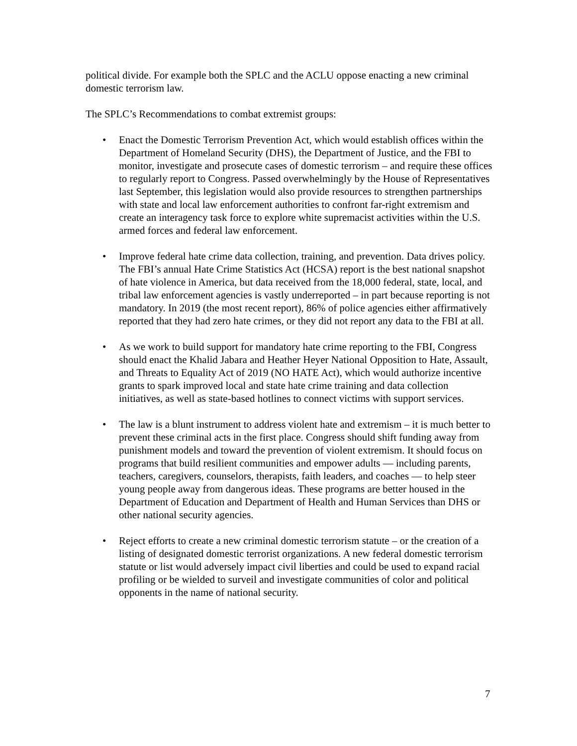political divide. For example both the SPLC and the ACLU oppose enacting a new criminal domestic terrorism law.
The SPLC’s Recommendations to combat extremist groups:
• Enact the Domestic Terrorism Prevention Act, which would establish offices within the Department of Homeland Security (DHS), the Department of Justice, and the FBI to monitor, investigate and prosecute cases of domestic terrorism – and require these offices to regularly report to Congress. Passed overwhelmingly by the House of Representatives last September, this legislation would also provide resources to strengthen partnerships with state and local law enforcement authorities to confront far-right extremism and create an interagency task force to explore white supremacist activities within the U.S. armed forces and federal law enforcement.
• Improve federal hate crime data collection, training, and prevention. Data drives policy. The FBI’s annual Hate Crime Statistics Act (HCSA) report is the best national snapshot of hate violence in America, but data received from the 18,000 federal, state, local, and tribal law enforcement agencies is vastly underreported – in part because reporting is not mandatory. In 2019 (the most recent report), 86% of police agencies either affirmatively reported that they had zero hate crimes, or they did not report any data to the FBI at all.
• As we work to build support for mandatory hate crime reporting to the FBI, Congress should enact the Khalid Jabara and Heather Heyer National Opposition to Hate, Assault, and Threats to Equality Act of 2019 (NO HATE Act), which would authorize incentive grants to spark improved local and state hate crime training and data collection initiatives, as well as state-based hotlines to connect victims with support services.
• The law is a blunt instrument to address violent hate and extremism – it is much better to prevent these criminal acts in the first place. Congress should shift funding away from punishment models and toward the prevention of violent extremism. It should focus on programs that build resilient communities and empower adults — including parents, teachers, caregivers, counselors, therapists, faith leaders, and coaches — to help steer young people away from dangerous ideas. These programs are better housed in the Department of Education and Department of Health and Human Services than DHS or other national security agencies.
• Reject efforts to create a new criminal domestic terrorism statute – or the creation of a listing of designated domestic terrorist organizations. A new federal domestic terrorism statute or list would adversely impact civil liberties and could be used to expand racial profiling or be wielded to surveil and investigate communities of color and political opponents in the name of national security.
7